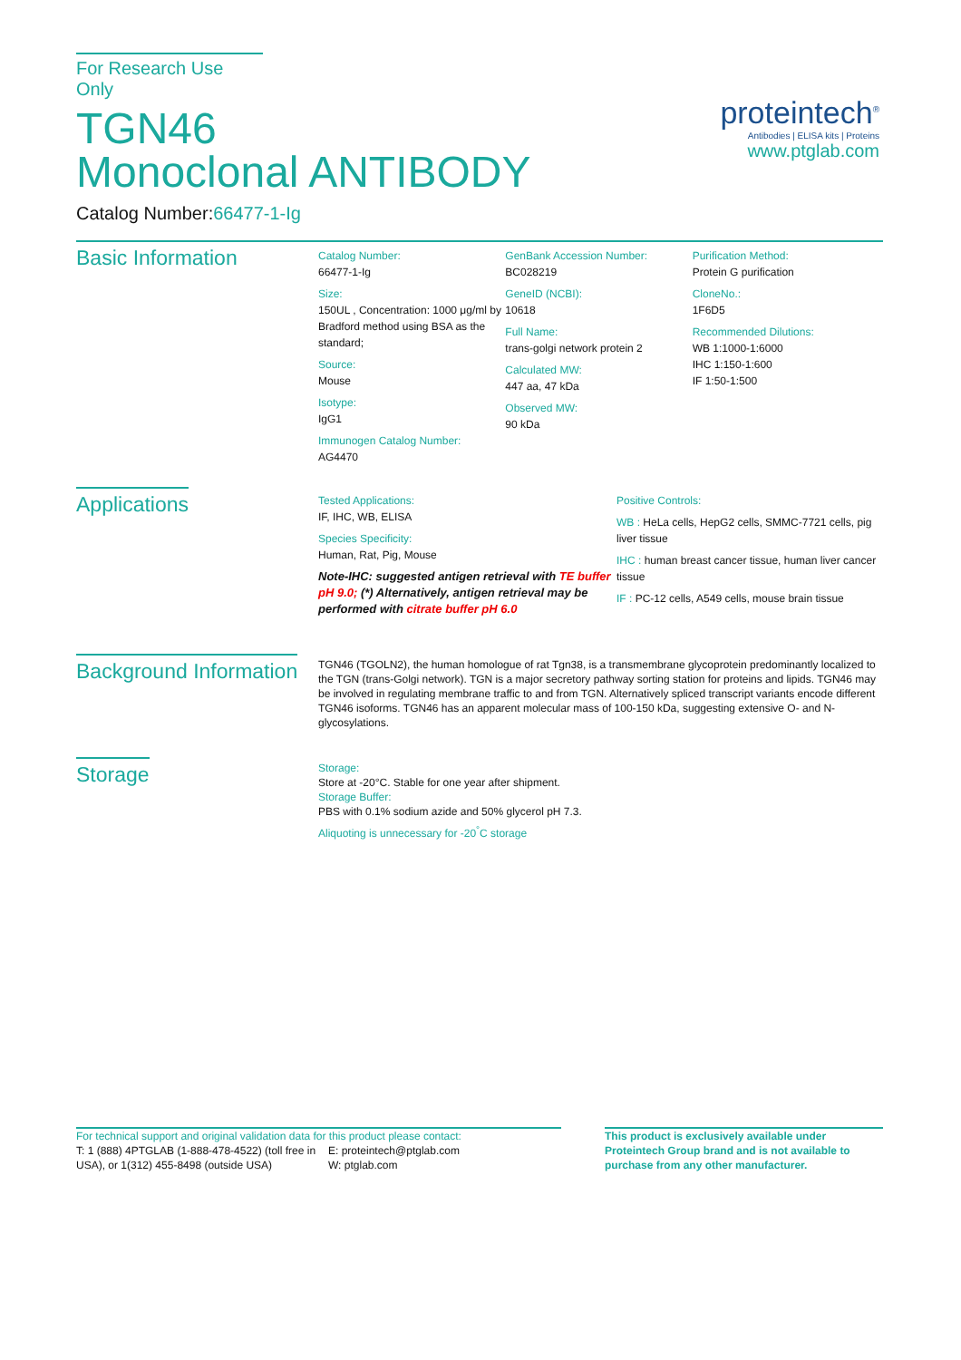For Research Use Only
TGN46
Monoclonal ANTIBODY
Catalog Number:66477-1-Ig
proteintech<sup>®</sup>
Antibodies | ELISA kits | Proteins
www.ptglab.com
Basic Information
Catalog Number:
66477-1-Ig
Size:
150UL , Concentration: 1000 μg/ml by Bradford method using BSA as the standard;
Source:
Mouse
Isotype:
IgG1
Immunogen Catalog Number:
AG4470
GenBank Accession Number:
BC028219
GeneID (NCBI):
10618
Full Name:
trans-golgi network protein 2
Calculated MW:
447 aa, 47 kDa
Observed MW:
90 kDa
Purification Method:
Protein G purification
CloneNo.:
1F6D5
Recommended Dilutions:
WB 1:1000-1:6000
IHC 1:150-1:600
IF 1:50-1:500
Applications
Tested Applications:
IF, IHC, WB, ELISA
Species Specificity:
Human, Rat, Pig, Mouse
Note-IHC: suggested antigen retrieval with TE buffer pH 9.0; (*) Alternatively, antigen retrieval may be performed with citrate buffer pH 6.0
Positive Controls:
WB : HeLa cells, HepG2 cells, SMMC-7721 cells, pig liver tissue
IHC : human breast cancer tissue, human liver cancer tissue
IF : PC-12 cells, A549 cells, mouse brain tissue
Background Information
TGN46 (TGOLN2), the human homologue of rat Tgn38, is a transmembrane glycoprotein predominantly localized to the TGN (trans-Golgi network). TGN is a major secretory pathway sorting station for proteins and lipids. TGN46 may be involved in regulating membrane traffic to and from TGN. Alternatively spliced transcript variants encode different TGN46 isoforms. TGN46 has an apparent molecular mass of 100-150 kDa, suggesting extensive O- and N-glycosylations.
Storage
Storage:
Store at -20°C. Stable for one year after shipment.
Storage Buffer:
PBS with 0.1% sodium azide and 50% glycerol pH 7.3.
Aliquoting is unnecessary for -20<sup>°</sup>C storage
For technical support and original validation data for this product please contact:
T: 1 (888) 4PTGLAB (1-888-478-4522) (toll free in USA), or 1(312) 455-8498 (outside USA)
E: proteintech@ptglab.com
W: ptglab.com
This product is exclusively available under Proteintech Group brand and is not available to purchase from any other manufacturer.